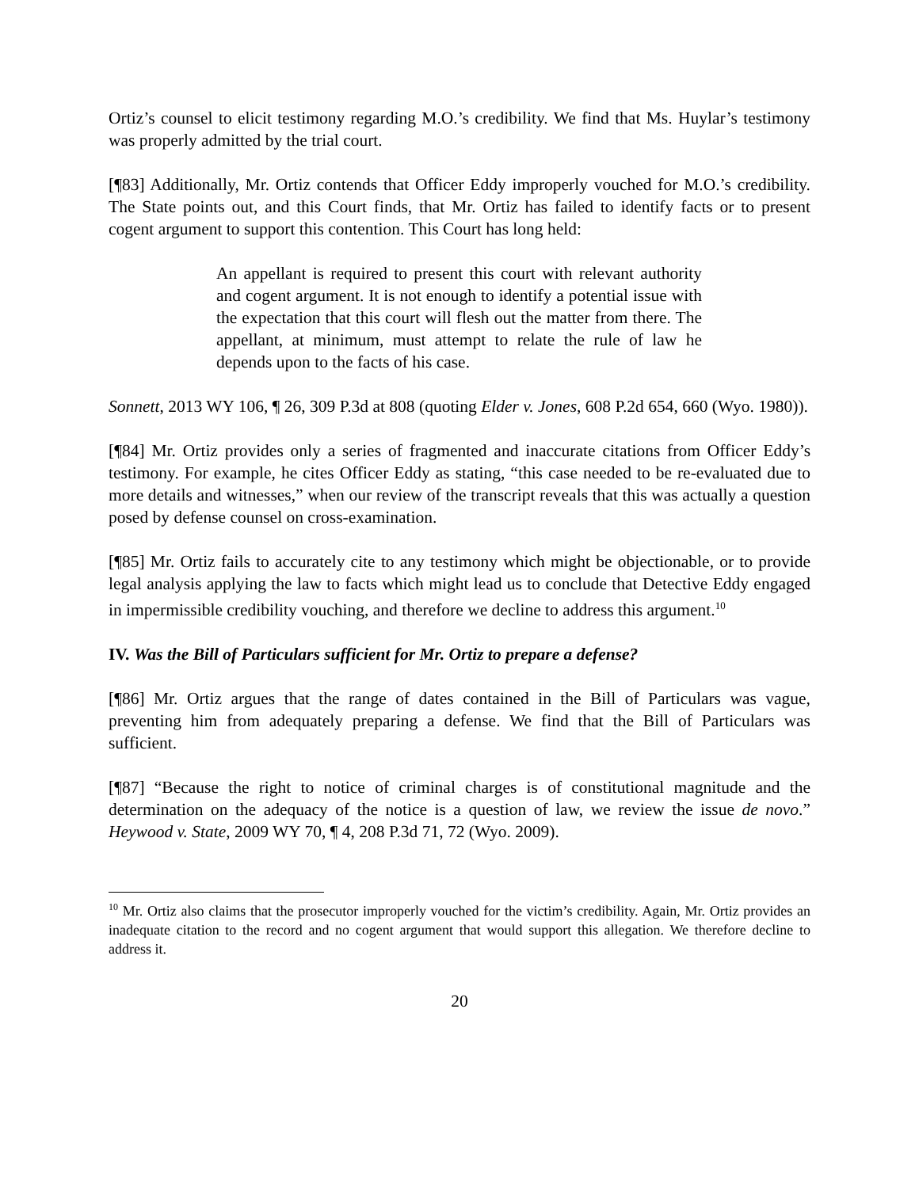Ortiz’s counsel to elicit testimony regarding M.O.’s credibility. We find that Ms. Huylar’s testimony was properly admitted by the trial court.
[¶83] Additionally, Mr. Ortiz contends that Officer Eddy improperly vouched for M.O.’s credibility. The State points out, and this Court finds, that Mr. Ortiz has failed to identify facts or to present cogent argument to support this contention. This Court has long held:
An appellant is required to present this court with relevant authority and cogent argument. It is not enough to identify a potential issue with the expectation that this court will flesh out the matter from there. The appellant, at minimum, must attempt to relate the rule of law he depends upon to the facts of his case.
Sonnett, 2013 WY 106, ¶ 26, 309 P.3d at 808 (quoting Elder v. Jones, 608 P.2d 654, 660 (Wyo. 1980)).
[¶84] Mr. Ortiz provides only a series of fragmented and inaccurate citations from Officer Eddy’s testimony. For example, he cites Officer Eddy as stating, “this case needed to be re-evaluated due to more details and witnesses,” when our review of the transcript reveals that this was actually a question posed by defense counsel on cross-examination.
[¶85] Mr. Ortiz fails to accurately cite to any testimony which might be objectionable, or to provide legal analysis applying the law to facts which might lead us to conclude that Detective Eddy engaged in impermissible credibility vouching, and therefore we decline to address this argument.<sup>10</sup>
IV. Was the Bill of Particulars sufficient for Mr. Ortiz to prepare a defense?
[¶86] Mr. Ortiz argues that the range of dates contained in the Bill of Particulars was vague, preventing him from adequately preparing a defense. We find that the Bill of Particulars was sufficient.
[¶87] “Because the right to notice of criminal charges is of constitutional magnitude and the determination on the adequacy of the notice is a question of law, we review the issue de novo.” Heywood v. State, 2009 WY 70, ¶ 4, 208 P.3d 71, 72 (Wyo. 2009).
<sup>10</sup> Mr. Ortiz also claims that the prosecutor improperly vouched for the victim’s credibility. Again, Mr. Ortiz provides an inadequate citation to the record and no cogent argument that would support this allegation. We therefore decline to address it.
20